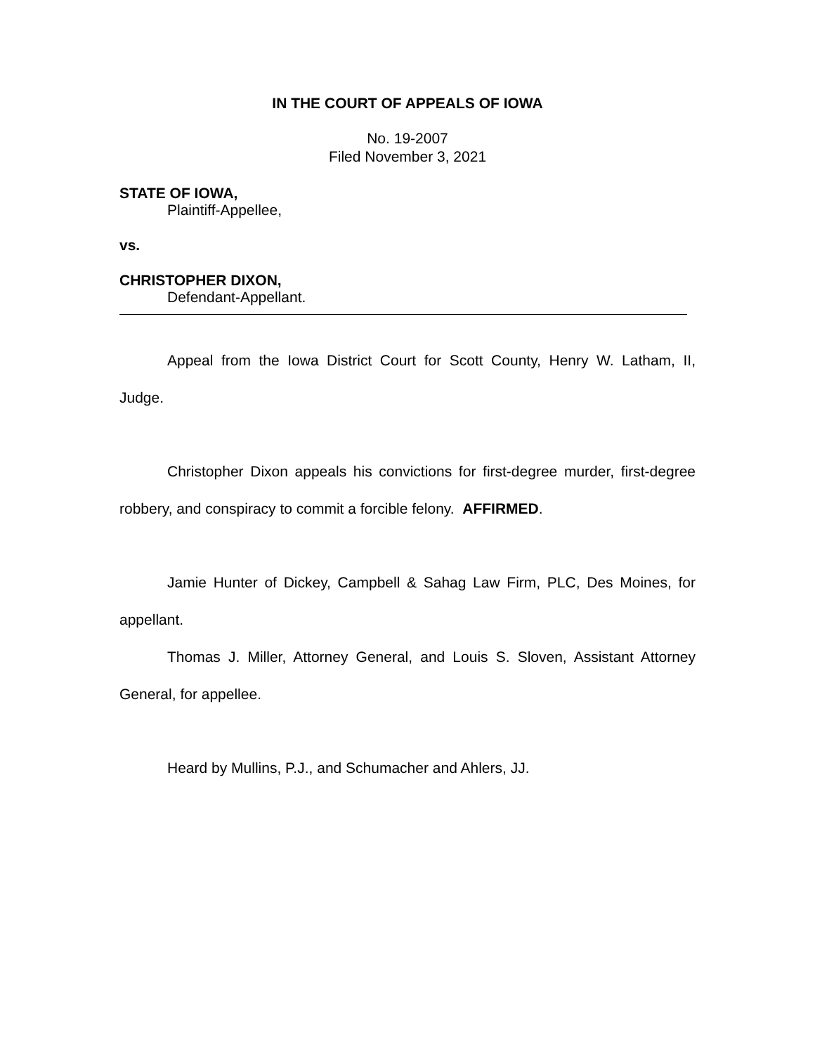IN THE COURT OF APPEALS OF IOWA
No. 19-2007
Filed November 3, 2021
STATE OF IOWA,
Plaintiff-Appellee,
vs.
CHRISTOPHER DIXON,
Defendant-Appellant.
Appeal from the Iowa District Court for Scott County, Henry W. Latham, II, Judge.
Christopher Dixon appeals his convictions for first-degree murder, first-degree robbery, and conspiracy to commit a forcible felony. AFFIRMED.
Jamie Hunter of Dickey, Campbell & Sahag Law Firm, PLC, Des Moines, for appellant.
Thomas J. Miller, Attorney General, and Louis S. Sloven, Assistant Attorney General, for appellee.
Heard by Mullins, P.J., and Schumacher and Ahlers, JJ.